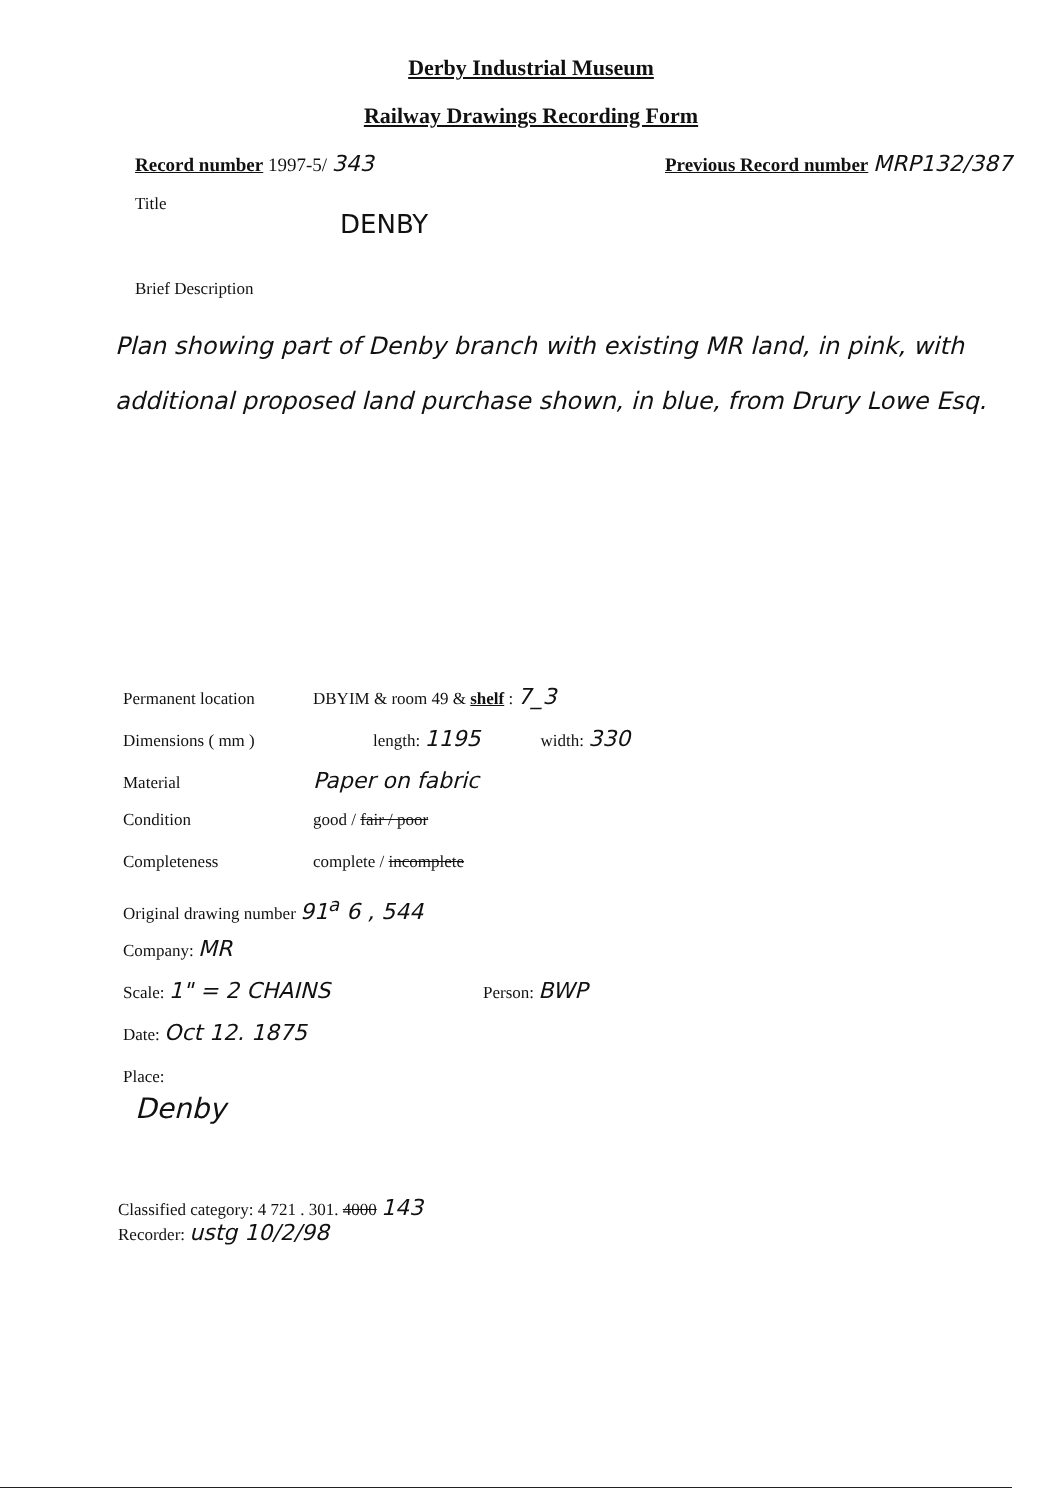Derby Industrial Museum
Railway Drawings Recording Form
Record number 1997-5/ 343
Previous Record number MRP132/387
Title
DENBY
Brief Description
Plan showing part of Denby branch with existing MR land, in pink, with additional proposed land purchase shown, in blue, from Drury Lowe Esq.
Permanent location DBYIM & room 49 & shelf : 7_3
Dimensions ( mm ) length: 1195 width: 330
Material Paper on fabric
Condition good / fair / poor
Completeness complete / incomplete
Original drawing number 91<sup>a</sup> 6 , 544
Company: MR
Scale: 1" = 2 CHAINS Person: BWP
Date: Oct 12. 1875
Place:
Denby
Classified category: 4 721 . 301. 4000 143
Recorder: ustg 10/2/98